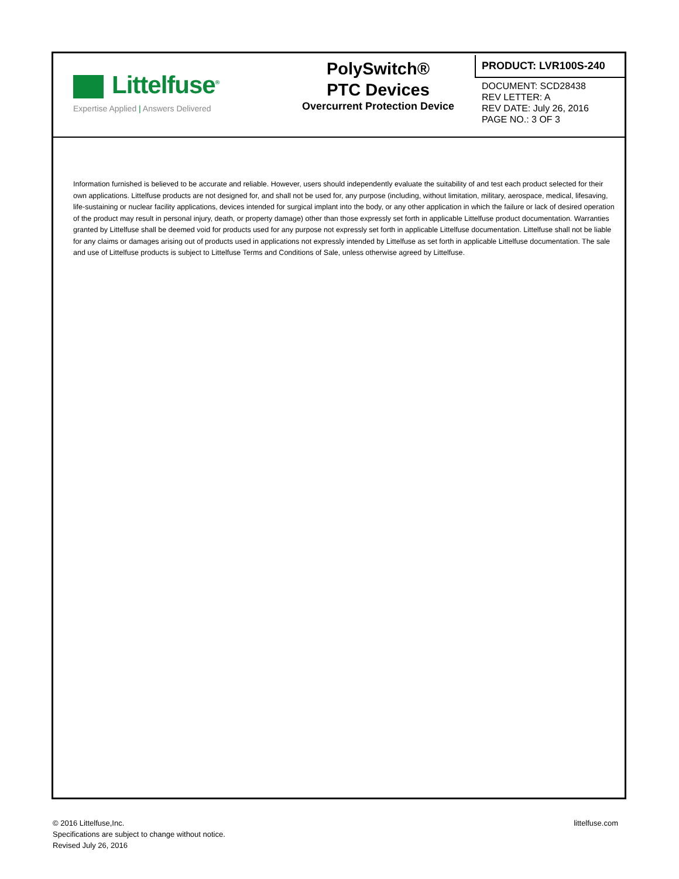Littelfuse<sup>®</sup>
Expertise Applied | Answers Delivered
PolySwitch®
PTC Devices
Overcurrent Protection Device
PRODUCT: LVR100S-240
DOCUMENT: SCD28438
REV LETTER: A
REV DATE: July 26, 2016
PAGE NO.: 3 OF 3
Information furnished is believed to be accurate and reliable. However, users should independently evaluate the suitability of and test each product selected for their own applications. Littelfuse products are not designed for, and shall not be used for, any purpose (including, without limitation, military, aerospace, medical, lifesaving, life-sustaining or nuclear facility applications, devices intended for surgical implant into the body, or any other application in which the failure or lack of desired operation of the product may result in personal injury, death, or property damage) other than those expressly set forth in applicable Littelfuse product documentation. Warranties granted by Littelfuse shall be deemed void for products used for any purpose not expressly set forth in applicable Littelfuse documentation. Littelfuse shall not be liable for any claims or damages arising out of products used in applications not expressly intended by Littelfuse as set forth in applicable Littelfuse documentation. The sale and use of Littelfuse products is subject to Littelfuse Terms and Conditions of Sale, unless otherwise agreed by Littelfuse.
© 2016 Littelfuse,Inc.
Specifications are subject to change without notice.
Revised July 26, 2016
littelfuse.com